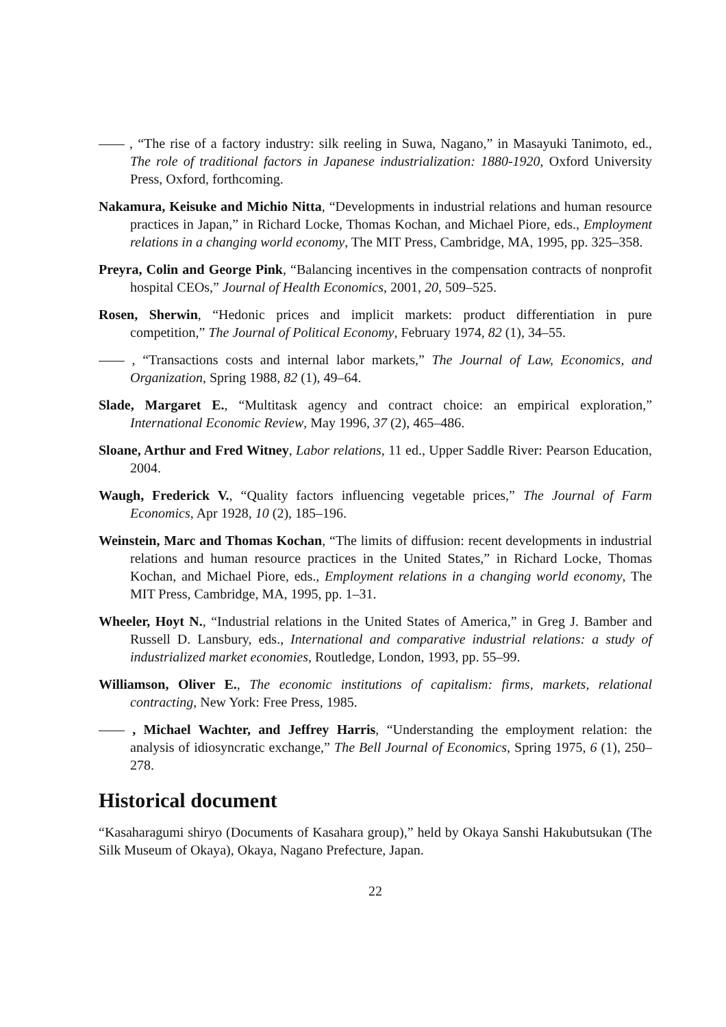, “The rise of a factory industry: silk reeling in Suwa, Nagano,” in Masayuki Tanimoto, ed., The role of traditional factors in Japanese industrialization: 1880-1920, Oxford University Press, Oxford, forthcoming.
Nakamura, Keisuke and Michio Nitta, “Developments in industrial relations and human resource practices in Japan,” in Richard Locke, Thomas Kochan, and Michael Piore, eds., Employment relations in a changing world economy, The MIT Press, Cambridge, MA, 1995, pp. 325–358.
Preyra, Colin and George Pink, “Balancing incentives in the compensation contracts of nonprofit hospital CEOs,” Journal of Health Economics, 2001, 20, 509–525.
Rosen, Sherwin, “Hedonic prices and implicit markets: product differentiation in pure competition,” The Journal of Political Economy, February 1974, 82 (1), 34–55.
, “Transactions costs and internal labor markets,” The Journal of Law, Economics, and Organization, Spring 1988, 82 (1), 49–64.
Slade, Margaret E., “Multitask agency and contract choice: an empirical exploration,” International Economic Review, May 1996, 37 (2), 465–486.
Sloane, Arthur and Fred Witney, Labor relations, 11 ed., Upper Saddle River: Pearson Education, 2004.
Waugh, Frederick V., “Quality factors influencing vegetable prices,” The Journal of Farm Economics, Apr 1928, 10 (2), 185–196.
Weinstein, Marc and Thomas Kochan, “The limits of diffusion: recent developments in industrial relations and human resource practices in the United States,” in Richard Locke, Thomas Kochan, and Michael Piore, eds., Employment relations in a changing world economy, The MIT Press, Cambridge, MA, 1995, pp. 1–31.
Wheeler, Hoyt N., “Industrial relations in the United States of America,” in Greg J. Bamber and Russell D. Lansbury, eds., International and comparative industrial relations: a study of industrialized market economies, Routledge, London, 1993, pp. 55–99.
Williamson, Oliver E., The economic institutions of capitalism: firms, markets, relational contracting, New York: Free Press, 1985.
, Michael Wachter, and Jeffrey Harris, “Understanding the employment relation: the analysis of idiosyncratic exchange,” The Bell Journal of Economics, Spring 1975, 6 (1), 250–278.
Historical document
“Kasaharagumi shiryo (Documents of Kasahara group),” held by Okaya Sanshi Hakubutsukan (The Silk Museum of Okaya), Okaya, Nagano Prefecture, Japan.
22